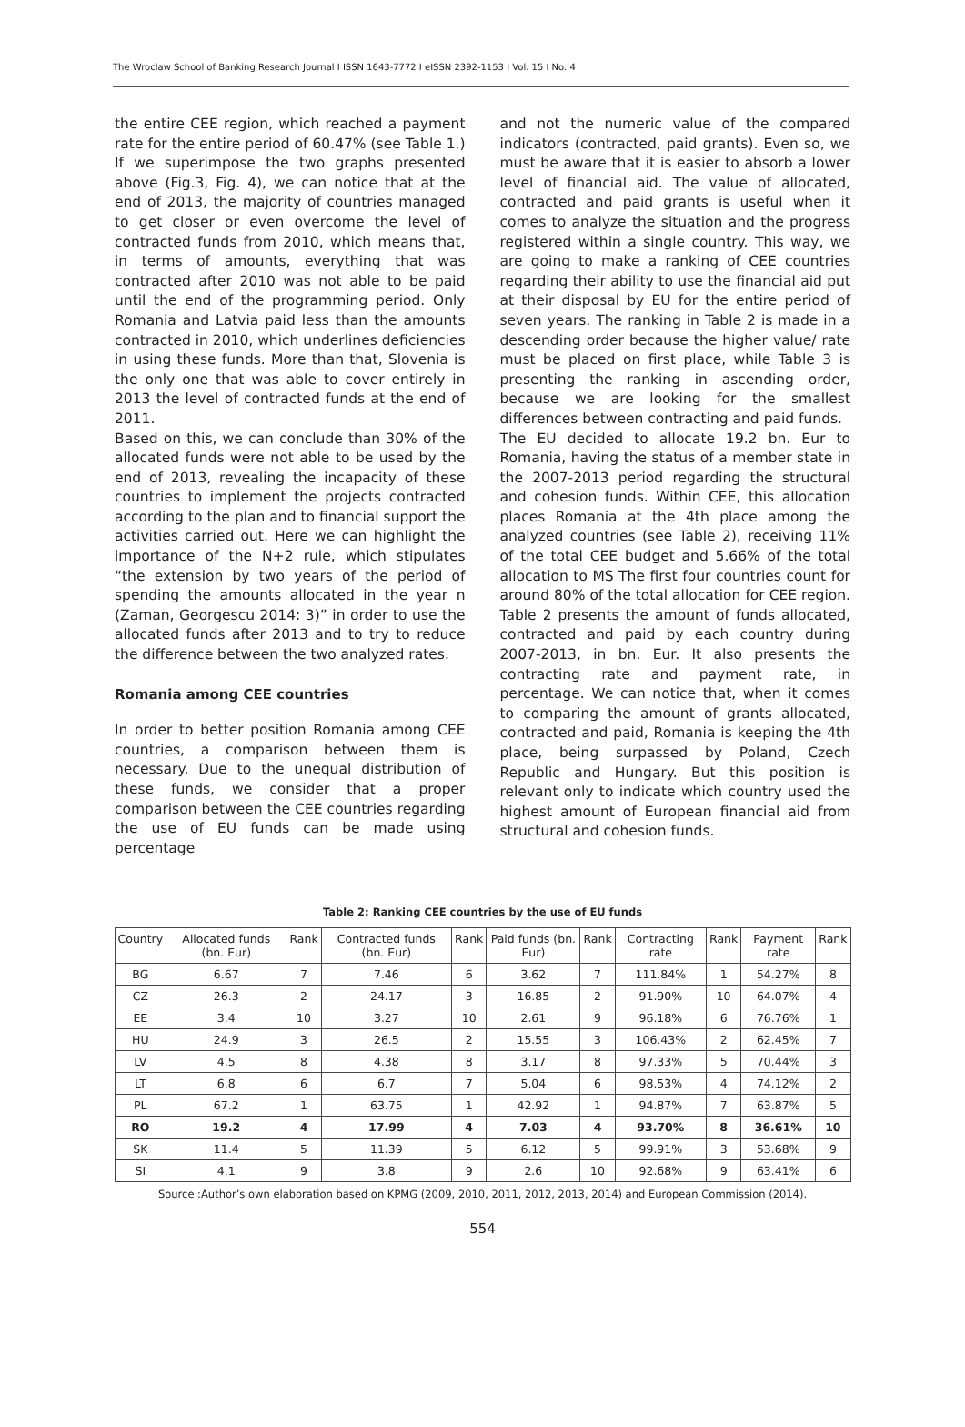The Wroclaw School of Banking Research Journal I ISSN 1643-7772 I eISSN 2392-1153 I Vol. 15 I No. 4
the entire CEE region, which reached a payment rate for the entire period of 60.47% (see Table 1.) If we superimpose the two graphs presented above (Fig.3, Fig. 4), we can notice that at the end of 2013, the majority of countries managed to get closer or even overcome the level of contracted funds from 2010, which means that, in terms of amounts, everything that was contracted after 2010 was not able to be paid until the end of the programming period. Only Romania and Latvia paid less than the amounts contracted in 2010, which underlines deficiencies in using these funds. More than that, Slovenia is the only one that was able to cover entirely in 2013 the level of contracted funds at the end of 2011.
Based on this, we can conclude than 30% of the allocated funds were not able to be used by the end of 2013, revealing the incapacity of these countries to implement the projects contracted according to the plan and to financial support the activities carried out. Here we can highlight the importance of the N+2 rule, which stipulates “the extension by two years of the period of spending the amounts allocated in the year n (Zaman, Georgescu 2014: 3)” in order to use the allocated funds after 2013 and to try to reduce the difference between the two analyzed rates.
Romania among CEE countries
In order to better position Romania among CEE countries, a comparison between them is necessary. Due to the unequal distribution of these funds, we consider that a proper comparison between the CEE countries regarding the use of EU funds can be made using percentage
and not the numeric value of the compared indicators (contracted, paid grants). Even so, we must be aware that it is easier to absorb a lower level of financial aid. The value of allocated, contracted and paid grants is useful when it comes to analyze the situation and the progress registered within a single country. This way, we are going to make a ranking of CEE countries regarding their ability to use the financial aid put at their disposal by EU for the entire period of seven years. The ranking in Table 2 is made in a descending order because the higher value/ rate must be placed on first place, while Table 3 is presenting the ranking in ascending order, because we are looking for the smallest differences between contracting and paid funds.
The EU decided to allocate 19.2 bn. Eur to Romania, having the status of a member state in the 2007-2013 period regarding the structural and cohesion funds. Within CEE, this allocation places Romania at the 4th place among the analyzed countries (see Table 2), receiving 11% of the total CEE budget and 5.66% of the total allocation to MS The first four countries count for around 80% of the total allocation for CEE region. Table 2 presents the amount of funds allocated, contracted and paid by each country during 2007-2013, in bn. Eur. It also presents the contracting rate and payment rate, in percentage. We can notice that, when it comes to comparing the amount of grants allocated, contracted and paid, Romania is keeping the 4th place, being surpassed by Poland, Czech Republic and Hungary. But this position is relevant only to indicate which country used the highest amount of European financial aid from structural and cohesion funds.
Table 2: Ranking CEE countries by the use of EU funds
| Country | Allocated funds (bn. Eur) | Rank | Contracted funds (bn. Eur) | Rank | Paid funds (bn. Eur) | Rank | Contracting rate | Rank | Payment rate | Rank |
| --- | --- | --- | --- | --- | --- | --- | --- | --- | --- | --- |
| BG | 6.67 | 7 | 7.46 | 6 | 3.62 | 7 | 111.84% | 1 | 54.27% | 8 |
| CZ | 26.3 | 2 | 24.17 | 3 | 16.85 | 2 | 91.90% | 10 | 64.07% | 4 |
| EE | 3.4 | 10 | 3.27 | 10 | 2.61 | 9 | 96.18% | 6 | 76.76% | 1 |
| HU | 24.9 | 3 | 26.5 | 2 | 15.55 | 3 | 106.43% | 2 | 62.45% | 7 |
| LV | 4.5 | 8 | 4.38 | 8 | 3.17 | 8 | 97.33% | 5 | 70.44% | 3 |
| LT | 6.8 | 6 | 6.7 | 7 | 5.04 | 6 | 98.53% | 4 | 74.12% | 2 |
| PL | 67.2 | 1 | 63.75 | 1 | 42.92 | 1 | 94.87% | 7 | 63.87% | 5 |
| RO | 19.2 | 4 | 17.99 | 4 | 7.03 | 4 | 93.70% | 8 | 36.61% | 10 |
| SK | 11.4 | 5 | 11.39 | 5 | 6.12 | 5 | 99.91% | 3 | 53.68% | 9 |
| SI | 4.1 | 9 | 3.8 | 9 | 2.6 | 10 | 92.68% | 9 | 63.41% | 6 |
Source :Author’s own elaboration based on KPMG (2009, 2010, 2011, 2012, 2013, 2014) and European Commission (2014).
554